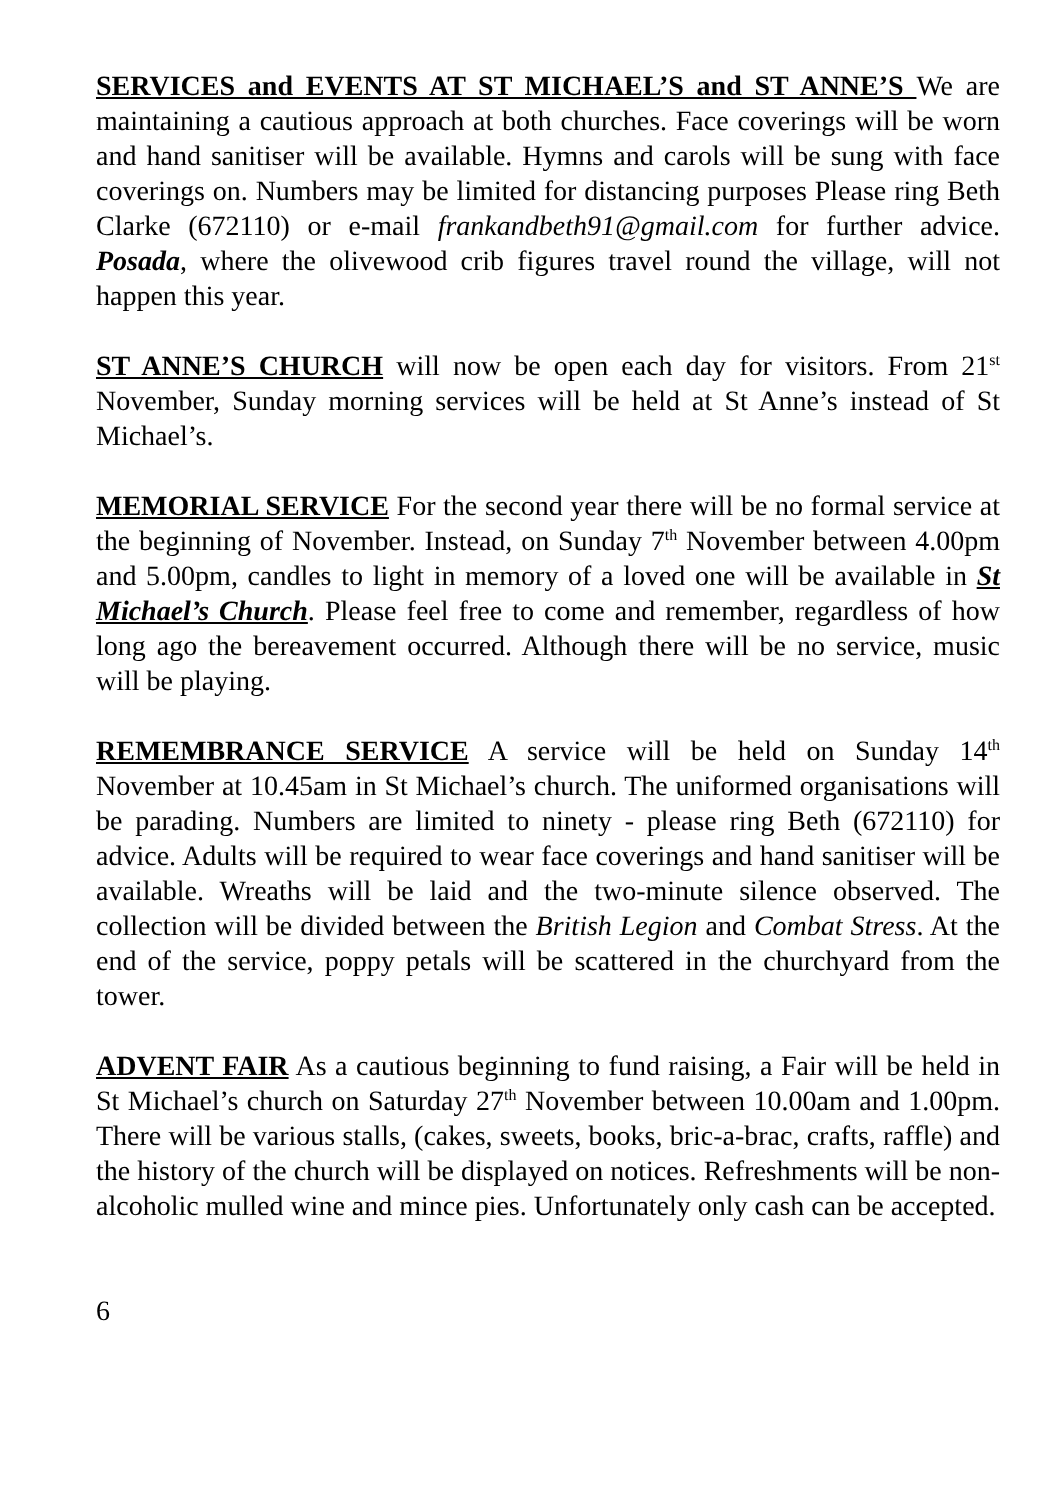SERVICES and EVENTS AT ST MICHAEL’S and ST ANNE’S We are maintaining a cautious approach at both churches. Face coverings will be worn and hand sanitiser will be available. Hymns and carols will be sung with face coverings on. Numbers may be limited for distancing purposes Please ring Beth Clarke (672110) or e-mail frankandbeth91@gmail.com for further advice. Posada, where the olivewood crib figures travel round the village, will not happen this year.
ST ANNE’S CHURCH will now be open each day for visitors. From 21<sup>st</sup> November, Sunday morning services will be held at St Anne’s instead of St Michael’s.
MEMORIAL SERVICE For the second year there will be no formal service at the beginning of November. Instead, on Sunday 7<sup>th</sup> November between 4.00pm and 5.00pm, candles to light in memory of a loved one will be available in St Michael’s Church. Please feel free to come and remember, regardless of how long ago the bereavement occurred. Although there will be no service, music will be playing.
REMEMBRANCE SERVICE A service will be held on Sunday 14<sup>th</sup> November at 10.45am in St Michael’s church. The uniformed organisations will be parading. Numbers are limited to ninety - please ring Beth (672110) for advice. Adults will be required to wear face coverings and hand sanitiser will be available. Wreaths will be laid and the two-minute silence observed. The collection will be divided between the British Legion and Combat Stress. At the end of the service, poppy petals will be scattered in the churchyard from the tower.
ADVENT FAIR As a cautious beginning to fund raising, a Fair will be held in St Michael’s church on Saturday 27<sup>th</sup> November between 10.00am and 1.00pm. There will be various stalls, (cakes, sweets, books, bric-a-brac, crafts, raffle) and the history of the church will be displayed on notices. Refreshments will be non-alcoholic mulled wine and mince pies. Unfortunately only cash can be accepted.
6